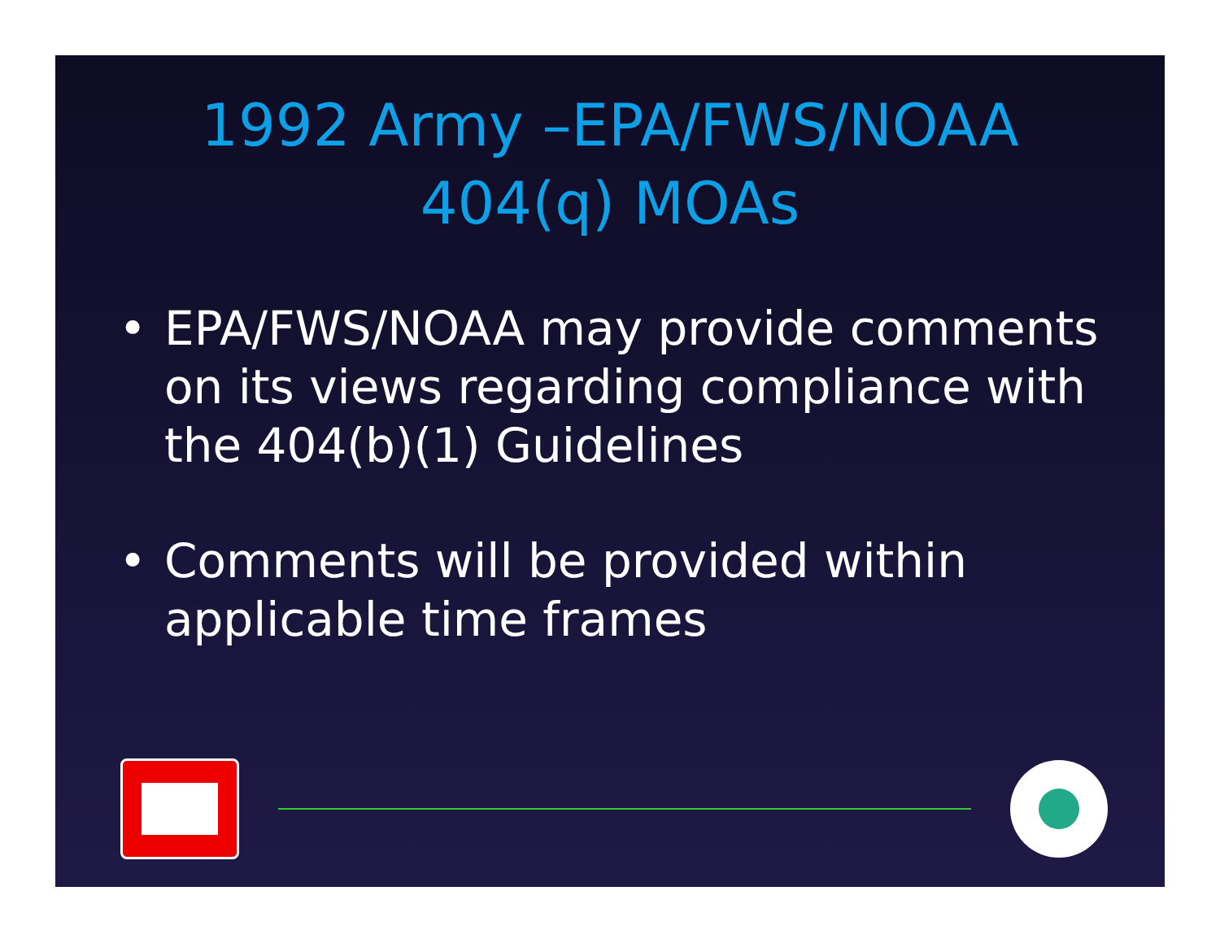1992 Army –EPA/FWS/NOAA
404(q) MOAs
• EPA/FWS/NOAA may provide comments on its views regarding compliance with the 404(b)(1) Guidelines
• Comments will be provided within applicable time frames